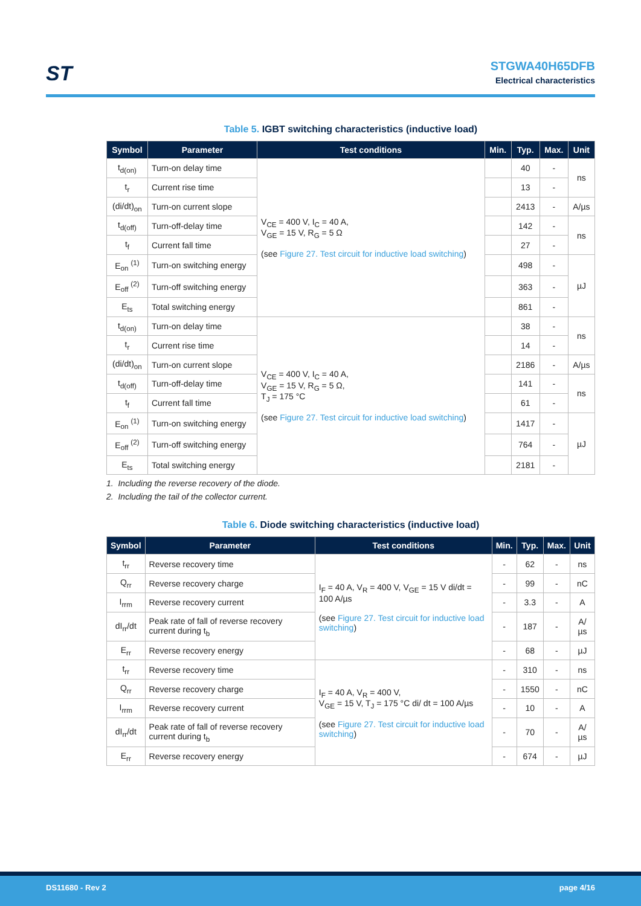ST
STGWA40H65DFB
Electrical characteristics
Table 5. IGBT switching characteristics (inductive load)
| Symbol | Parameter | Test conditions | Min. | Typ. | Max. | Unit |
| --- | --- | --- | --- | --- | --- | --- |
| t<sub>d(on)</sub> | Turn-on delay time | V<sub>CE</sub> = 400 V, I<sub>C</sub> = 40 A, V<sub>GE</sub> = 15 V, R<sub>G</sub> = 5 Ω (see Figure 27. Test circuit for inductive load switching ) | | 40 | - | ns |
| t<sub>r</sub> | Current rise time | | | 13 | - | |
| (di/dt)<sub>on</sub> | Turn-on current slope | | | 2413 | - | A/µs |
| t<sub>d(off)</sub> | Turn-off-delay time | | | 142 | - | ns |
| t<sub>f</sub> | Current fall time | | | 27 | - | |
| E<sub>on</sub> <sup>(1)</sup> | Turn-on switching energy | | | 498 | - | µJ |
| E<sub>off</sub> <sup>(2)</sup> | Turn-off switching energy | | | 363 | - | |
| E<sub>ts</sub> | Total switching energy | | | 861 | - | |
| t<sub>d(on)</sub> | Turn-on delay time | V<sub>CE</sub> = 400 V, I<sub>C</sub> = 40 A, V<sub>GE</sub> = 15 V, R<sub>G</sub> = 5 Ω, T<sub>J</sub> = 175 °C (see Figure 27. Test circuit for inductive load switching ) | | 38 | - | ns |
| t<sub>r</sub> | Current rise time | | | 14 | - | |
| (di/dt)<sub>on</sub> | Turn-on current slope | | | 2186 | - | A/µs |
| t<sub>d(off)</sub> | Turn-off-delay time | | | 141 | - | ns |
| t<sub>f</sub> | Current fall time | | | 61 | - | |
| E<sub>on</sub> <sup>(1)</sup> | Turn-on switching energy | | | 1417 | - | µJ |
| E<sub>off</sub> <sup>(2)</sup> | Turn-off switching energy | | | 764 | - | |
| E<sub>ts</sub> | Total switching energy | | | 2181 | - | |
1. Including the reverse recovery of the diode.
2. Including the tail of the collector current.
Table 6. Diode switching characteristics (inductive load)
| Symbol | Parameter | Test conditions | Min. | Typ. | Max. | Unit |
| --- | --- | --- | --- | --- | --- | --- |
| t<sub>rr</sub> | Reverse recovery time | I<sub>F</sub> = 40 A, V<sub>R</sub> = 400 V, V<sub>GE</sub> = 15 V di/dt = 100 A/µs (see Figure 27. Test circuit for inductive load switching ) | - | 62 | - | ns |
| Q<sub>rr</sub> | Reverse recovery charge | | - | 99 | - | nC |
| I<sub>rrm</sub> | Reverse recovery current | | - | 3.3 | - | A |
| dI<sub>rr</sub>/dt | Peak rate of fall of reverse recovery current during t<sub>b</sub> | | - | 187 | - | A/µs |
| E<sub>rr</sub> | Reverse recovery energy | | - | 68 | - | µJ |
| t<sub>rr</sub> | Reverse recovery time | I<sub>F</sub> = 40 A, V<sub>R</sub> = 400 V, V<sub>GE</sub> = 15 V, T<sub>J</sub> = 175 °C di/ dt = 100 A/µs (see Figure 27. Test circuit for inductive load switching ) | - | 310 | - | ns |
| Q<sub>rr</sub> | Reverse recovery charge | | - | 1550 | - | nC |
| I<sub>rrm</sub> | Reverse recovery current | | - | 10 | - | A |
| dI<sub>rr</sub>/dt | Peak rate of fall of reverse recovery current during t<sub>b</sub> | | - | 70 | - | A/µs |
| E<sub>rr</sub> | Reverse recovery energy | | - | 674 | - | µJ |
DS11680 - Rev 2 page 4/16